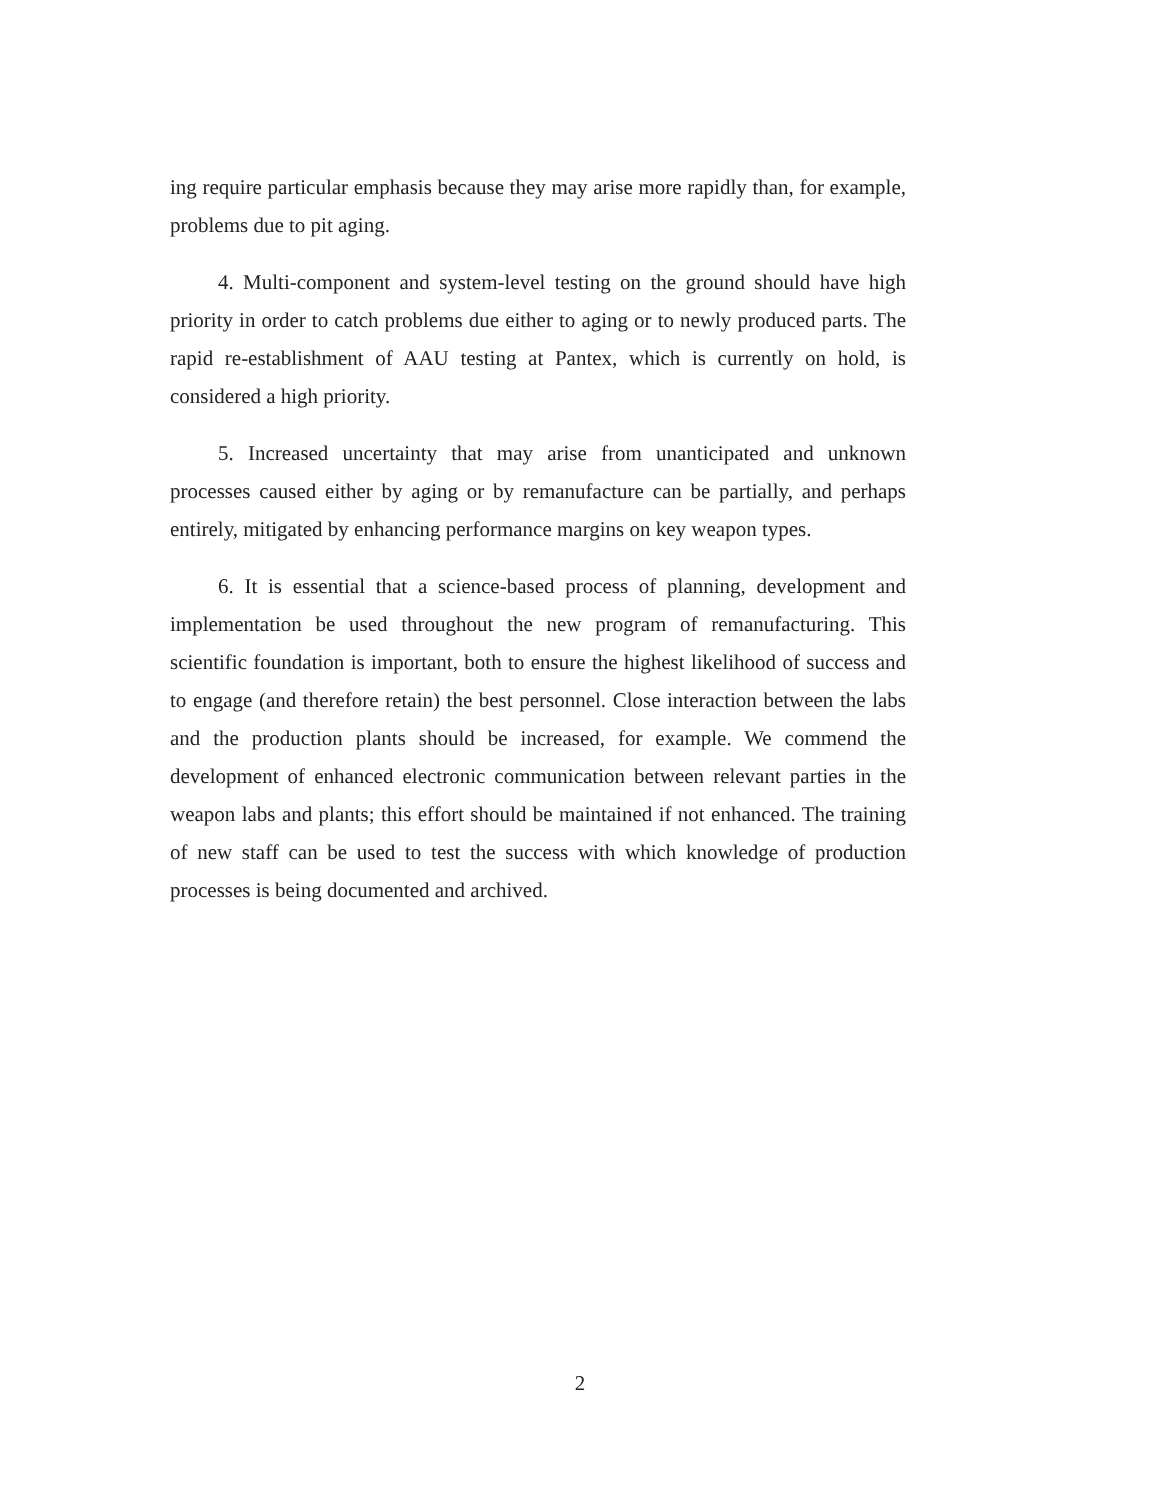ing require particular emphasis because they may arise more rapidly than, for example, problems due to pit aging.
4. Multi-component and system-level testing on the ground should have high priority in order to catch problems due either to aging or to newly produced parts. The rapid re-establishment of AAU testing at Pantex, which is currently on hold, is considered a high priority.
5. Increased uncertainty that may arise from unanticipated and unknown processes caused either by aging or by remanufacture can be partially, and perhaps entirely, mitigated by enhancing performance margins on key weapon types.
6. It is essential that a science-based process of planning, development and implementation be used throughout the new program of remanufacturing. This scientific foundation is important, both to ensure the highest likelihood of success and to engage (and therefore retain) the best personnel. Close interaction between the labs and the production plants should be increased, for example. We commend the development of enhanced electronic communication between relevant parties in the weapon labs and plants; this effort should be maintained if not enhanced. The training of new staff can be used to test the success with which knowledge of production processes is being documented and archived.
2